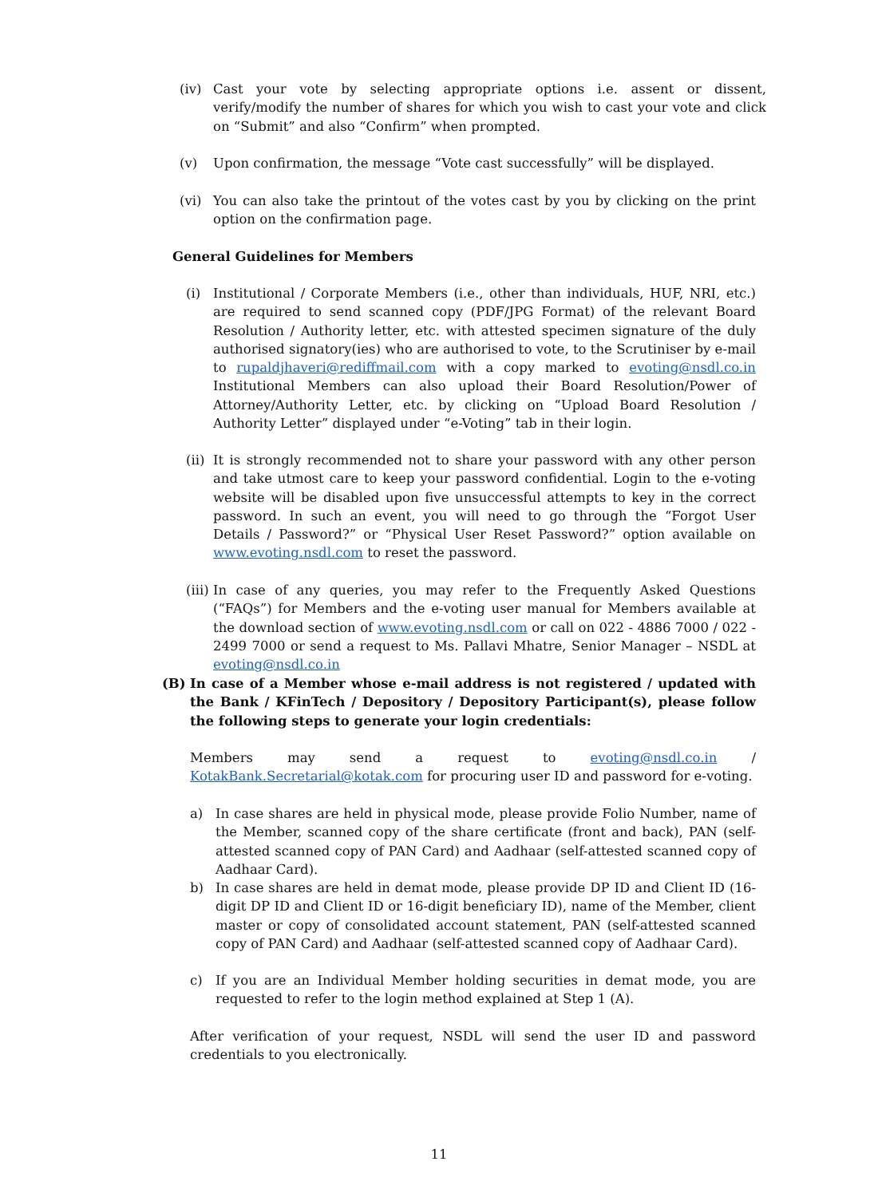(iv) Cast your vote by selecting appropriate options i.e. assent or dissent, verify/modify the number of shares for which you wish to cast your vote and click on “Submit” and also “Confirm” when prompted.
(v) Upon confirmation, the message “Vote cast successfully” will be displayed.
(vi) You can also take the printout of the votes cast by you by clicking on the print option on the confirmation page.
General Guidelines for Members
(i) Institutional / Corporate Members (i.e., other than individuals, HUF, NRI, etc.) are required to send scanned copy (PDF/JPG Format) of the relevant Board Resolution / Authority letter, etc. with attested specimen signature of the duly authorised signatory(ies) who are authorised to vote, to the Scrutiniser by e-mail to rupaldjhaveri@rediffmail.com with a copy marked to evoting@nsdl.co.in Institutional Members can also upload their Board Resolution/Power of Attorney/Authority Letter, etc. by clicking on “Upload Board Resolution / Authority Letter” displayed under “e-Voting” tab in their login.
(ii)
It is strongly recommended not to share your password with any other person and take utmost care to keep your password confidential. Login to the e-voting website will be disabled upon five unsuccessful attempts to key in the correct password. In such an event, you will need to go through the “Forgot User Details / Password?” or “Physical User Reset Password?” option available on www.evoting.nsdl.com to reset the password.
(iii)
In case of any queries, you may refer to the Frequently Asked Questions (“FAQs”) for Members and the e-voting user manual for Members available at the download section of www.evoting.nsdl.com or call on 022 - 4886 7000 / 022 - 2499 7000 or send a request to Ms. Pallavi Mhatre, Senior Manager – NSDL at evoting@nsdl.co.in
(B) In case of a Member whose e-mail address is not registered / updated with the Bank / KFinTech / Depository / Depository Participant(s), please follow the following steps to generate your login credentials:
Members may send a request to evoting@nsdl.co.in / KotakBank.Secretarial@kotak.com for procuring user ID and password for e-voting.
a) In case shares are held in physical mode, please provide Folio Number, name of the Member, scanned copy of the share certificate (front and back), PAN (self-attested scanned copy of PAN Card) and Aadhaar (self-attested scanned copy of Aadhaar Card).
b) In case shares are held in demat mode, please provide DP ID and Client ID (16-digit DP ID and Client ID or 16-digit beneficiary ID), name of the Member, client master or copy of consolidated account statement, PAN (self-attested scanned copy of PAN Card) and Aadhaar (self-attested scanned copy of Aadhaar Card).
c) If you are an Individual Member holding securities in demat mode, you are requested to refer to the login method explained at Step 1 (A).
After verification of your request, NSDL will send the user ID and password credentials to you electronically.
11